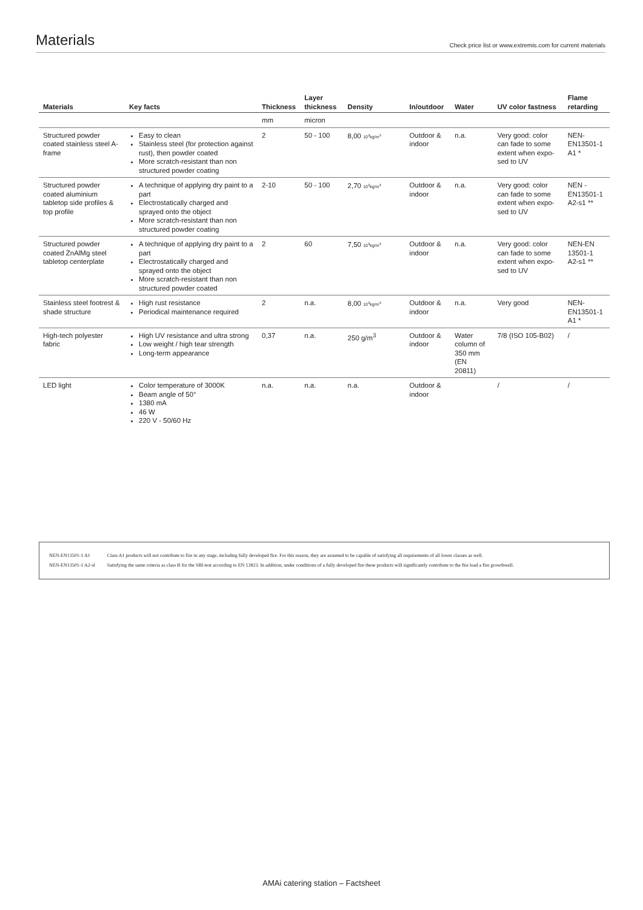Materials
Check price list or www.extremis.com for current materials
| Materials | Key facts | Thickness | Layer thickness | Density | In/outdoor | Water | UV color fastness | Flame retarding |
| --- | --- | --- | --- | --- | --- | --- | --- | --- |
| | | mm | micron | | | | | |
| Structured powder coated stainless steel A-frame | Easy to clean Stainless steel (for protection against rust), then powder coated More scratch-resistant than non structured powder coating | 2 | 50 - 100 | 8,00 10<sup>3</sup>kg/m<sup>3</sup> | Outdoor & indoor | n.a. | Very good: color can fade to some extent when expo-sed to UV | NEN-EN13501-1 A1 * |
| Structured powder coated aluminium tabletop side profiles & top profile | A technique of applying dry paint to a part Electrostatically charged and sprayed onto the object More scratch-resistant than non structured powder coating | 2-10 | 50 - 100 | 2,70 10<sup>3</sup>kg/m<sup>3</sup> | Outdoor & indoor | n.a. | Very good: color can fade to some extent when expo-sed to UV | NEN -EN13501-1 A2-s1 ** |
| Structured powder coated ZnAlMg steel tabletop centerplate | A technique of applying dry paint to a part Electrostatically charged and sprayed onto the object More scratch-resistant than non structured powder coated | 2 | 60 | 7,50 10<sup>3</sup>kg/m<sup>3</sup> | Outdoor & indoor | n.a. | Very good: color can fade to some extent when expo-sed to UV | NEN-EN 13501-1 A2-s1 ** |
| Stainless steel footrest & shade structure | High rust resistance Periodical maintenance required | 2 | n.a. | 8,00 10<sup>3</sup>kg/m<sup>3</sup> | Outdoor & indoor | n.a. | Very good | NEN-EN13501-1 A1 * |
| High-tech polyester fabric | High UV resistance and ultra strong Low weight / high tear strength Long-term appearance | 0,37 | n.a. | 250 g/m<sup>3</sup> | Outdoor & indoor | Water column of 350 mm (EN 20811) | 7/8 (ISO 105-B02) | / |
| LED light | Color temperature of 3000K Beam angle of 50° 1380 mA 46 W 220 V - 50/60 Hz | n.a. | n.a. | n.a. | Outdoor & indoor | | / | / |
| NEN-EN13501-1 A1 | Class A1 products will not contribute to fire in any stage, including fully developed fire. For this reason, they are assumed to be capable of satisfying all requirements of all lower classes as well. |
| NEN-EN13501-1 A2-sl | Satisfying the same criteria as class B for the SBI-test according to EN 13823. In addition, under conditions of a fully developed fire these products will significantly contribute to the fire load a fire growthwell. |
AMAi catering station – Factsheet